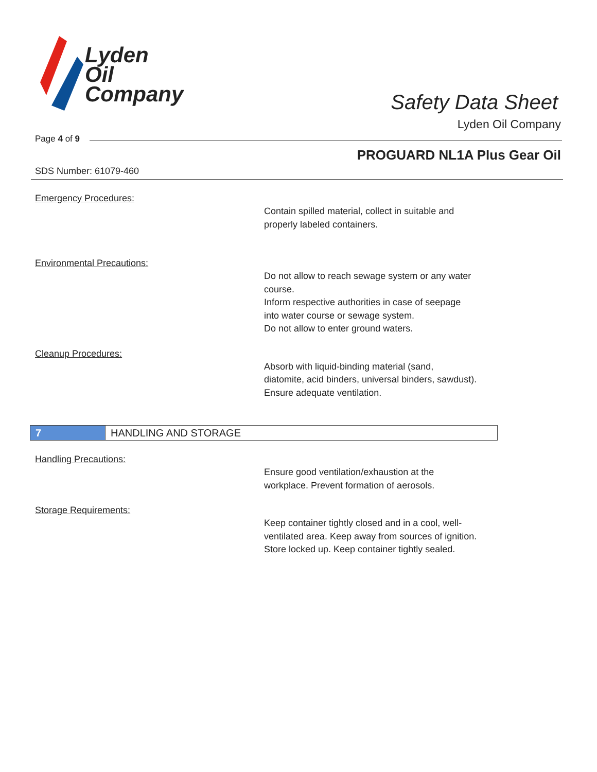Lyden
Oil
Company
Safety Data Sheet
Lyden Oil Company
Page 4 of 9
PROGUARD NL1A Plus Gear Oil
SDS Number: 61079-460
Emergency Procedures:
Contain spilled material, collect in suitable and
properly labeled containers.
Environmental Precautions:
Do not allow to reach sewage system or any water
course.
Inform respective authorities in case of seepage
into water course or sewage system.
Do not allow to enter ground waters.
Cleanup Procedures:
Absorb with liquid-binding material (sand,
diatomite, acid binders, universal binders, sawdust).
Ensure adequate ventilation.
7 HANDLING AND STORAGE
Handling Precautions:
Ensure good ventilation/exhaustion at the
workplace. Prevent formation of aerosols.
Storage Requirements:
Keep container tightly closed and in a cool, well-
ventilated area. Keep away from sources of ignition.
Store locked up. Keep container tightly sealed.